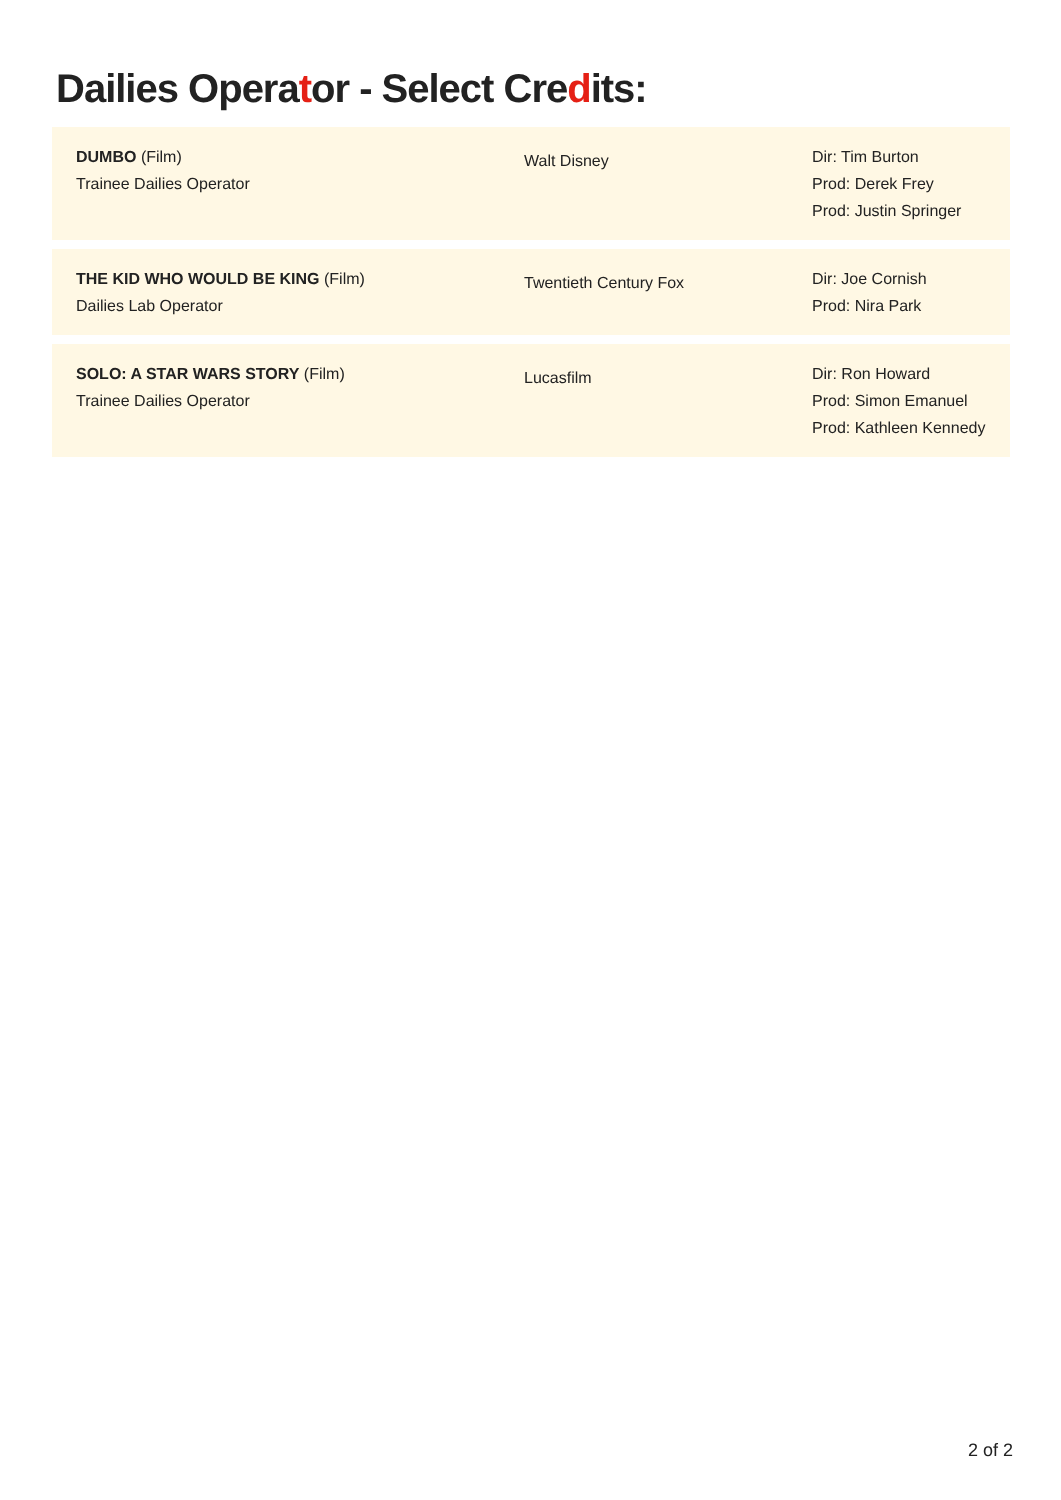Dailies Operator - Select Credits:
| DUMBO (Film) Trainee Dailies Operator | Walt Disney | Dir: Tim Burton Prod: Derek Frey Prod: Justin Springer |
| THE KID WHO WOULD BE KING (Film) Dailies Lab Operator | Twentieth Century Fox | Dir: Joe Cornish Prod: Nira Park |
| SOLO: A STAR WARS STORY (Film) Trainee Dailies Operator | Lucasfilm | Dir: Ron Howard Prod: Simon Emanuel Prod: Kathleen Kennedy |
2 of 2